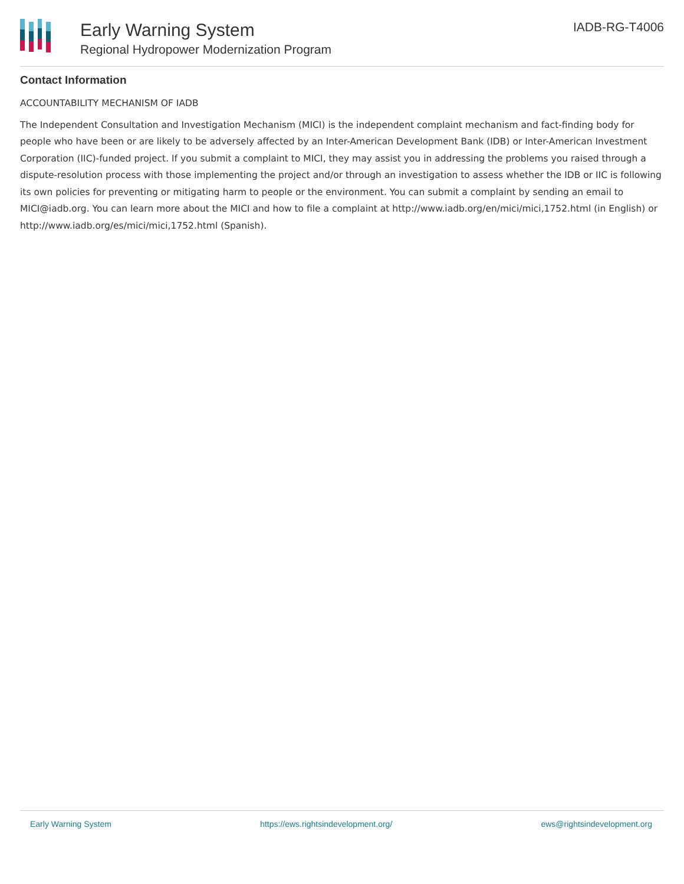Early Warning System
Regional Hydropower Modernization Program
IADB-RG-T4006
Contact Information
ACCOUNTABILITY MECHANISM OF IADB
The Independent Consultation and Investigation Mechanism (MICI) is the independent complaint mechanism and fact-finding body for people who have been or are likely to be adversely affected by an Inter-American Development Bank (IDB) or Inter-American Investment Corporation (IIC)-funded project. If you submit a complaint to MICI, they may assist you in addressing the problems you raised through a dispute-resolution process with those implementing the project and/or through an investigation to assess whether the IDB or IIC is following its own policies for preventing or mitigating harm to people or the environment. You can submit a complaint by sending an email to MICI@iadb.org. You can learn more about the MICI and how to file a complaint at http://www.iadb.org/en/mici/mici,1752.html (in English) or http://www.iadb.org/es/mici/mici,1752.html (Spanish).
Early Warning System https://ews.rightsindevelopment.org/ ews@rightsindevelopment.org